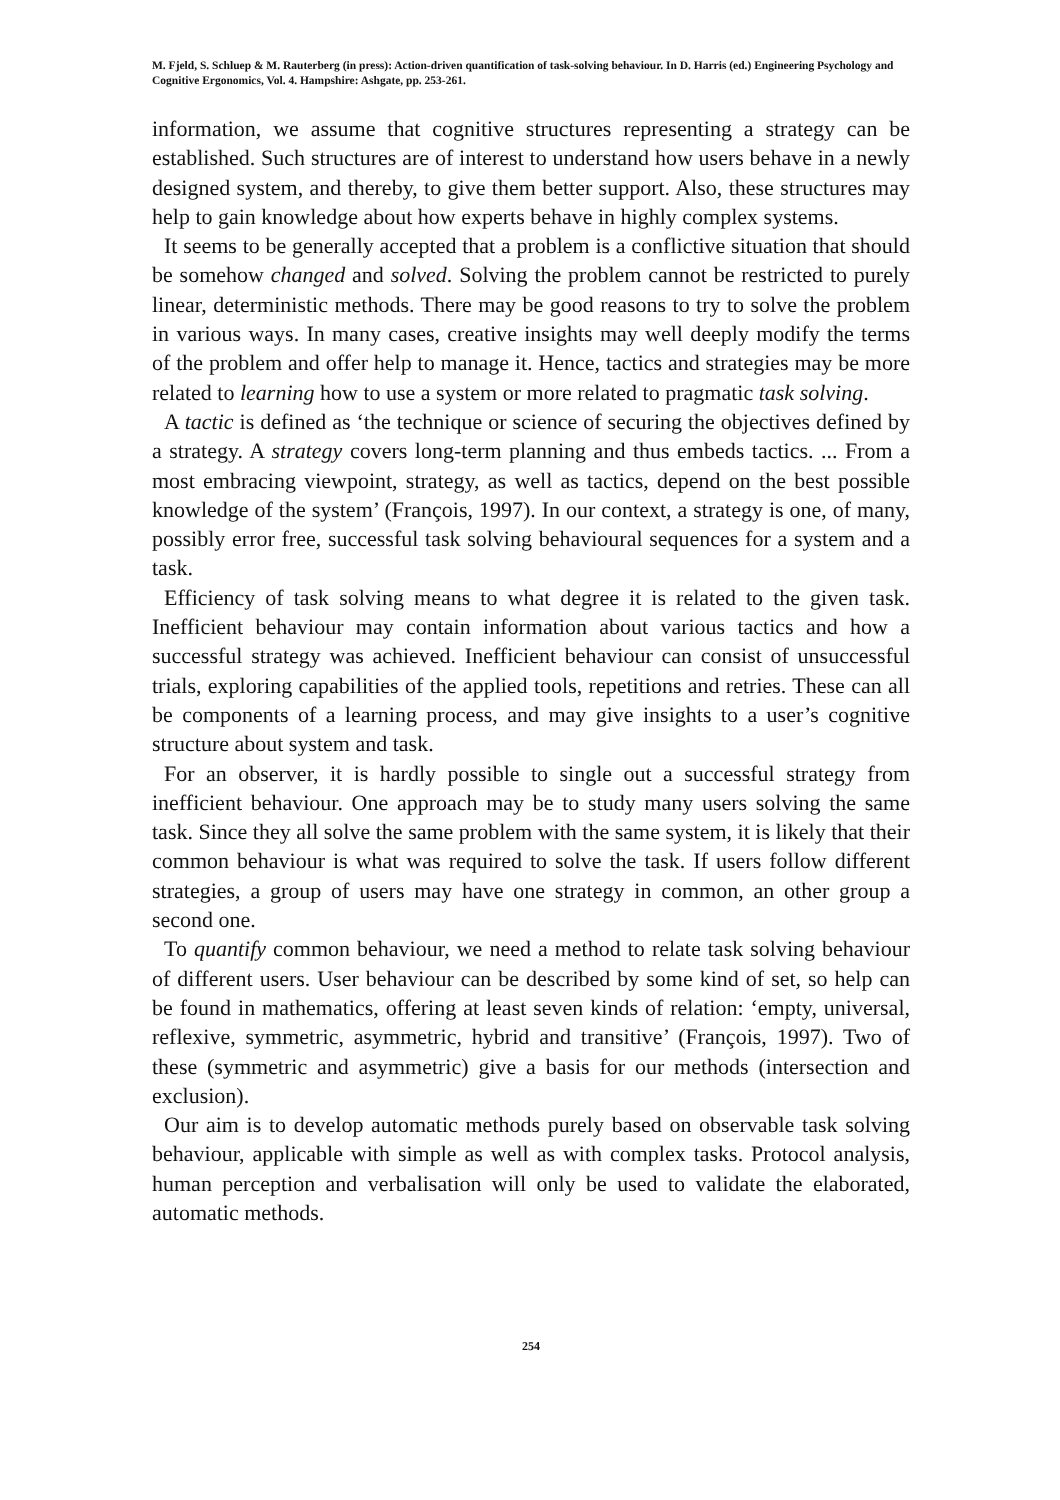M. Fjeld, S. Schluep & M. Rauterberg (in press): Action-driven quantification of task-solving behaviour. In D. Harris (ed.) Engineering Psychology and Cognitive Ergonomics, Vol. 4. Hampshire: Ashgate, pp. 253-261.
information, we assume that cognitive structures representing a strategy can be established. Such structures are of interest to understand how users behave in a newly designed system, and thereby, to give them better support. Also, these structures may help to gain knowledge about how experts behave in highly complex systems.
It seems to be generally accepted that a problem is a conflictive situation that should be somehow changed and solved. Solving the problem cannot be restricted to purely linear, deterministic methods. There may be good reasons to try to solve the problem in various ways. In many cases, creative insights may well deeply modify the terms of the problem and offer help to manage it. Hence, tactics and strategies may be more related to learning how to use a system or more related to pragmatic task solving.
A tactic is defined as ‘the technique or science of securing the objectives defined by a strategy. A strategy covers long-term planning and thus embeds tactics. ... From a most embracing viewpoint, strategy, as well as tactics, depend on the best possible knowledge of the system’ (François, 1997). In our context, a strategy is one, of many, possibly error free, successful task solving behavioural sequences for a system and a task.
Efficiency of task solving means to what degree it is related to the given task. Inefficient behaviour may contain information about various tactics and how a successful strategy was achieved. Inefficient behaviour can consist of unsuccessful trials, exploring capabilities of the applied tools, repetitions and retries. These can all be components of a learning process, and may give insights to a user’s cognitive structure about system and task.
For an observer, it is hardly possible to single out a successful strategy from inefficient behaviour. One approach may be to study many users solving the same task. Since they all solve the same problem with the same system, it is likely that their common behaviour is what was required to solve the task. If users follow different strategies, a group of users may have one strategy in common, an other group a second one.
To quantify common behaviour, we need a method to relate task solving behaviour of different users. User behaviour can be described by some kind of set, so help can be found in mathematics, offering at least seven kinds of relation: ‘empty, universal, reflexive, symmetric, asymmetric, hybrid and transitive’ (François, 1997). Two of these (symmetric and asymmetric) give a basis for our methods (intersection and exclusion).
Our aim is to develop automatic methods purely based on observable task solving behaviour, applicable with simple as well as with complex tasks. Protocol analysis, human perception and verbalisation will only be used to validate the elaborated, automatic methods.
254